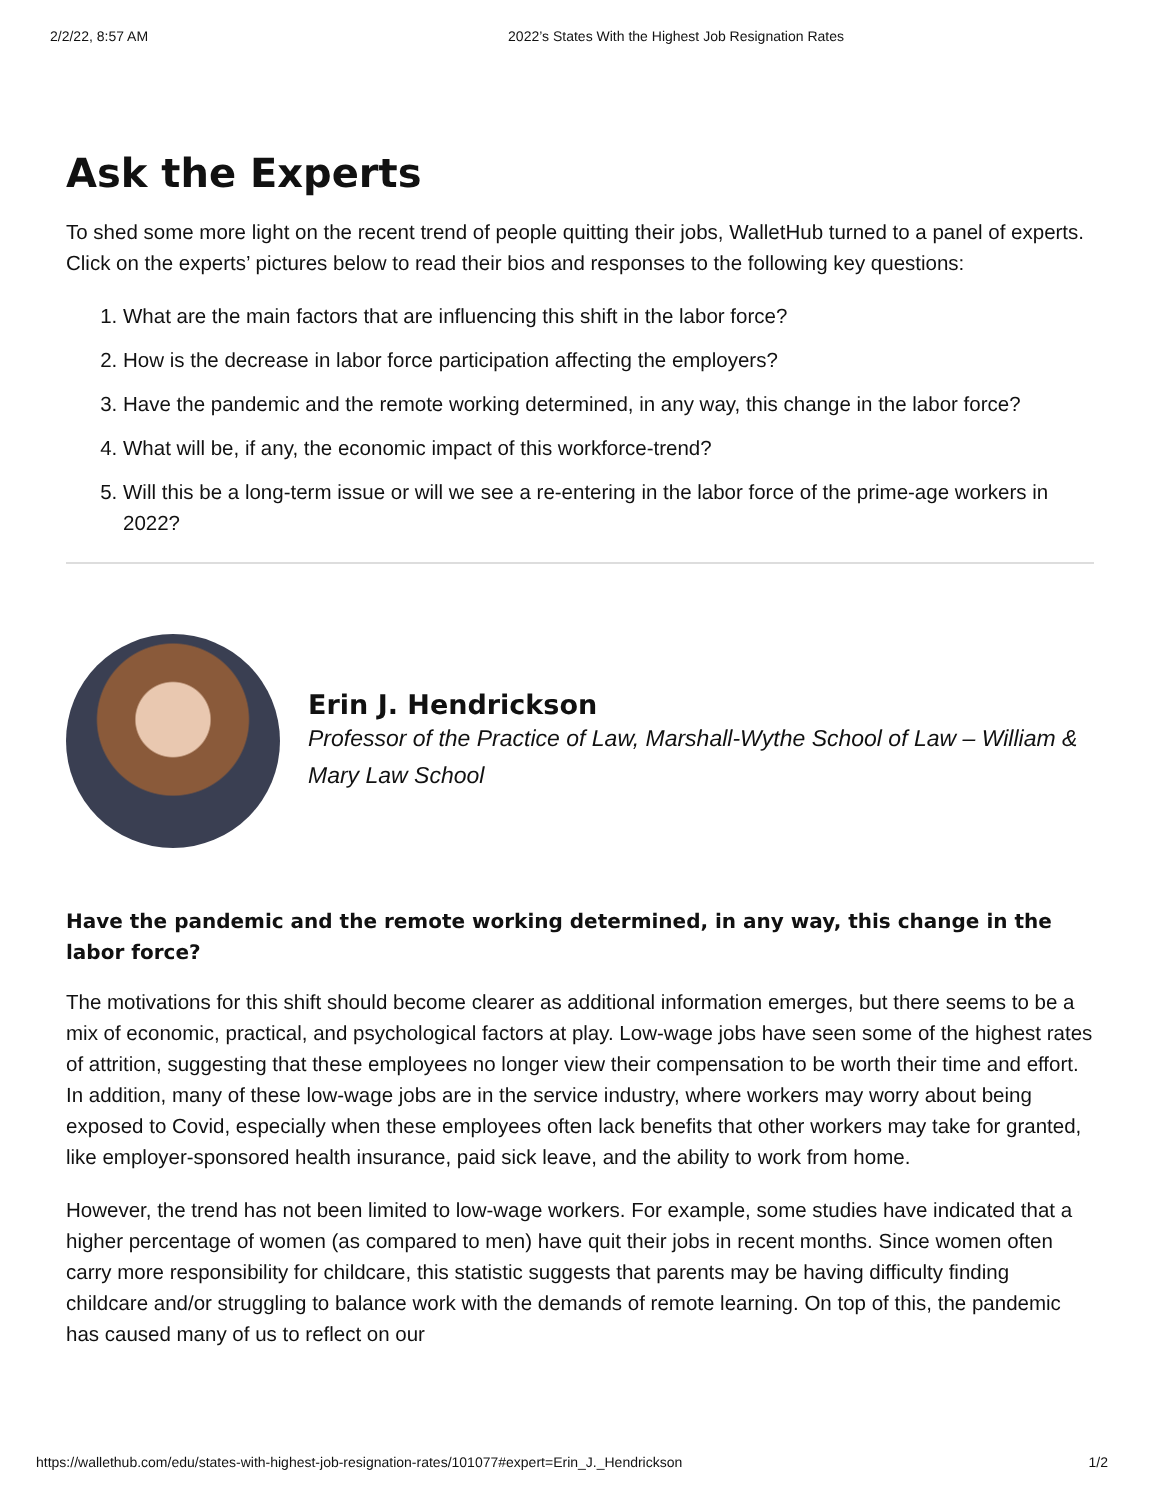2/2/22, 8:57 AM 2022’s States With the Highest Job Resignation Rates
Ask the Experts
To shed some more light on the recent trend of people quitting their jobs, WalletHub turned to a panel of experts. Click on the experts’ pictures below to read their bios and responses to the following key questions:
1. What are the main factors that are influencing this shift in the labor force?
2. How is the decrease in labor force participation affecting the employers?
3. Have the pandemic and the remote working determined, in any way, this change in the labor force?
4. What will be, if any, the economic impact of this workforce-trend?
5. Will this be a long-term issue or will we see a re-entering in the labor force of the prime-age workers in 2022?
Erin J. Hendrickson
Professor of the Practice of Law, Marshall-Wythe School of Law – William & Mary Law School
Have the pandemic and the remote working determined, in any way, this change in the labor force?
The motivations for this shift should become clearer as additional information emerges, but there seems to be a mix of economic, practical, and psychological factors at play. Low-wage jobs have seen some of the highest rates of attrition, suggesting that these employees no longer view their compensation to be worth their time and effort. In addition, many of these low-wage jobs are in the service industry, where workers may worry about being exposed to Covid, especially when these employees often lack benefits that other workers may take for granted, like employer-sponsored health insurance, paid sick leave, and the ability to work from home.
However, the trend has not been limited to low-wage workers. For example, some studies have indicated that a higher percentage of women (as compared to men) have quit their jobs in recent months. Since women often carry more responsibility for childcare, this statistic suggests that parents may be having difficulty finding childcare and/or struggling to balance work with the demands of remote learning. On top of this, the pandemic has caused many of us to reflect on our
https://wallethub.com/edu/states-with-highest-job-resignation-rates/101077#expert=Erin_J._Hendrickson 1/2